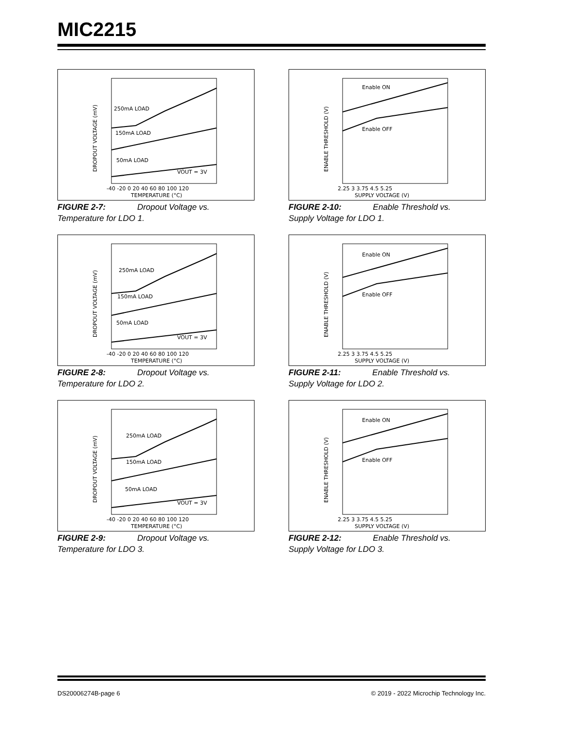MIC2215
250mA LOAD
150mA LOAD
50mA LOAD
VOUT = 3V
-40 -20 0 20 40 60 80 100 120
TEMPERATURE (°C)
DROPOUT VOLTAGE (mV)
FIGURE 2-7: Dropout Voltage vs.
Temperature for LDO 1.
Enable ON
Enable OFF
2.25 3 3.75 4.5 5.25
SUPPLY VOLTAGE (V)
ENABLE THRESHOLD (V)
FIGURE 2-10: Enable Threshold vs.
Supply Voltage for LDO 1.
250mA LOAD
150mA LOAD
50mA LOAD
VOUT = 3V
-40 -20 0 20 40 60 80 100 120
TEMPERATURE (°C)
DROPOUT VOLTAGE (mV)
FIGURE 2-8: Dropout Voltage vs.
Temperature for LDO 2.
Enable ON
Enable OFF
2.25 3 3.75 4.5 5.25
SUPPLY VOLTAGE (V)
ENABLE THRESHOLD (V)
FIGURE 2-11: Enable Threshold vs.
Supply Voltage for LDO 2.
250mA LOAD
150mA LOAD
50mA LOAD
VOUT = 3V
-40 -20 0 20 40 60 80 100 120
TEMPERATURE (°C)
DROPOUT VOLTAGE (mV)
FIGURE 2-9: Dropout Voltage vs.
Temperature for LDO 3.
Enable ON
Enable OFF
2.25 3 3.75 4.5 5.25
SUPPLY VOLTAGE (V)
ENABLE THRESHOLD (V)
FIGURE 2-12: Enable Threshold vs.
Supply Voltage for LDO 3.
DS20006274B-page 6 © 2019 - 2022 Microchip Technology Inc.